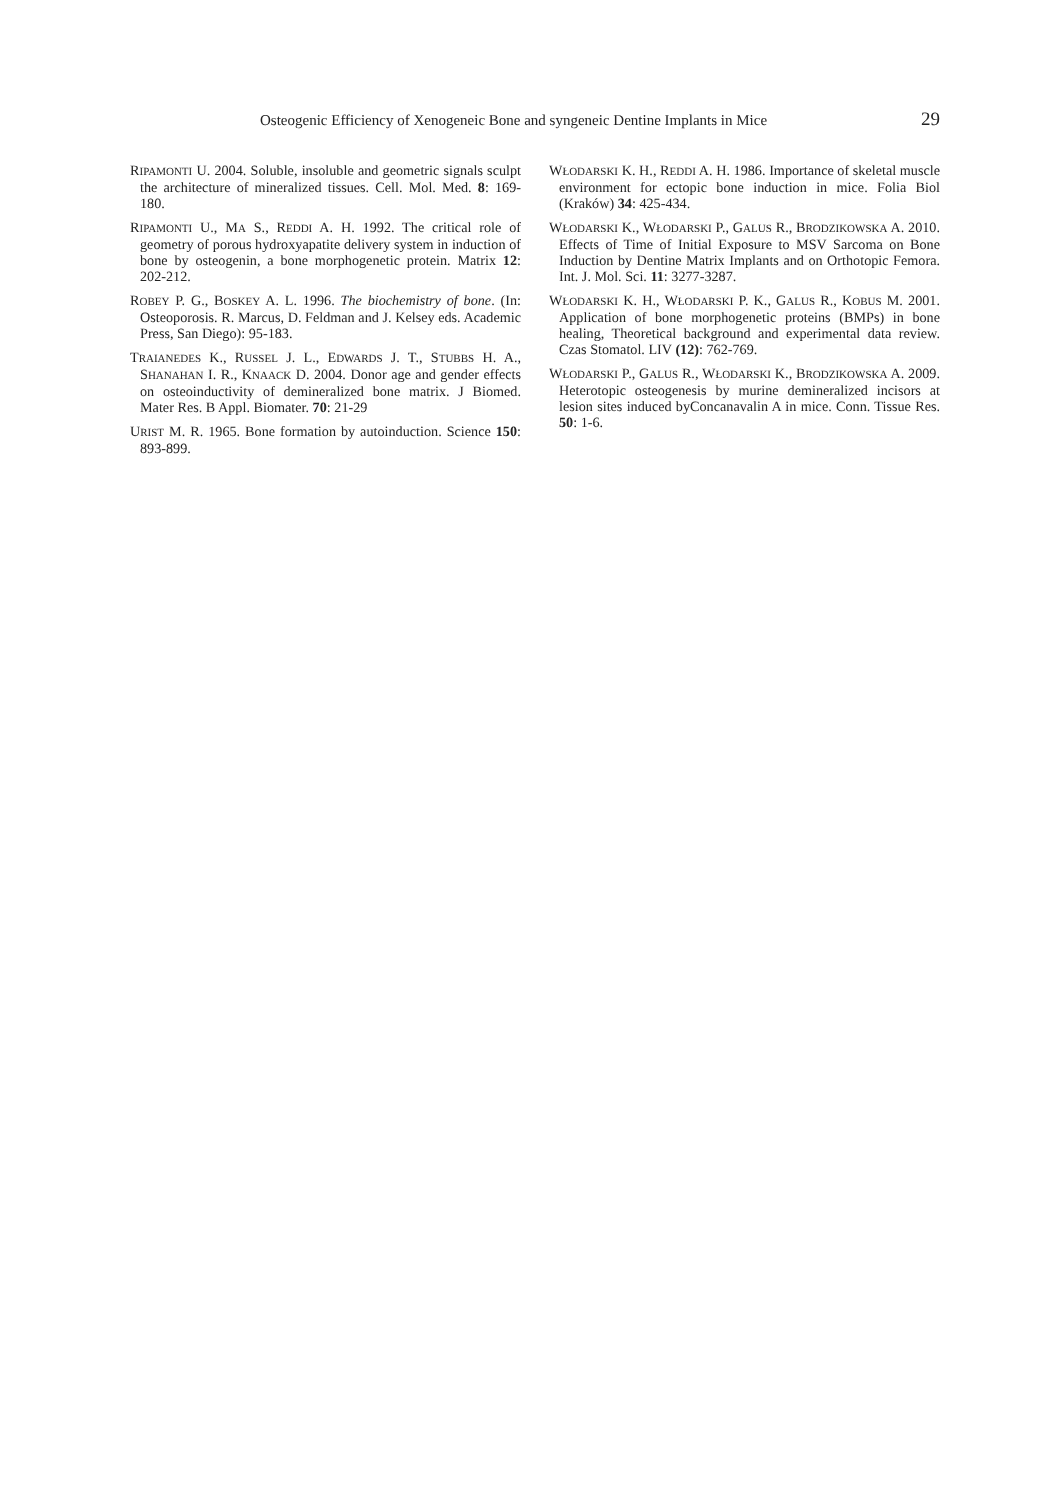Osteogenic Efficiency of Xenogeneic Bone and syngeneic Dentine Implants in Mice 29
RIPAMONTI U. 2004. Soluble, insoluble and geometric signals sculpt the architecture of mineralized tissues. Cell. Mol. Med. 8: 169-180.
RIPAMONTI U., MA S., REDDI A. H. 1992. The critical role of geometry of porous hydroxyapatite delivery system in induction of bone by osteogenin, a bone morphogenetic protein. Matrix 12: 202-212.
ROBEY P. G., BOSKEY A. L. 1996. The biochemistry of bone. (In: Osteoporosis. R. Marcus, D. Feldman and J. Kelsey eds. Academic Press, San Diego): 95-183.
TRAIANEDES K., RUSSEL J. L., EDWARDS J. T., STUBBS H. A., SHANAHAN I. R., KNAACK D. 2004. Donor age and gender effects on osteoinductivity of demineralized bone matrix. J Biomed. Mater Res. B Appl. Biomater. 70: 21-29
URIST M. R. 1965. Bone formation by autoinduction. Science 150: 893-899.
WŁODARSKI K. H., REDDI A. H. 1986. Importance of skeletal muscle environment for ectopic bone induction in mice. Folia Biol (Kraków) 34: 425-434.
WŁODARSKI K., WŁODARSKI P., GALUS R., BRODZIKOWSKA A. 2010. Effects of Time of Initial Exposure to MSV Sarcoma on Bone Induction by Dentine Matrix Implants and on Orthotopic Femora. Int. J. Mol. Sci. 11: 3277-3287.
WŁODARSKI K. H., WŁODARSKI P. K., GALUS R., KOBUS M. 2001. Application of bone morphogenetic proteins (BMPs) in bone healing, Theoretical background and experimental data review. Czas Stomatol. LIV (12): 762-769.
WŁODARSKI P., GALUS R., WŁODARSKI K., BRODZIKOWSKA A. 2009. Heterotopic osteogenesis by murine demineralized incisors at lesion sites induced byConcanavalin A in mice. Conn. Tissue Res. 50: 1-6.